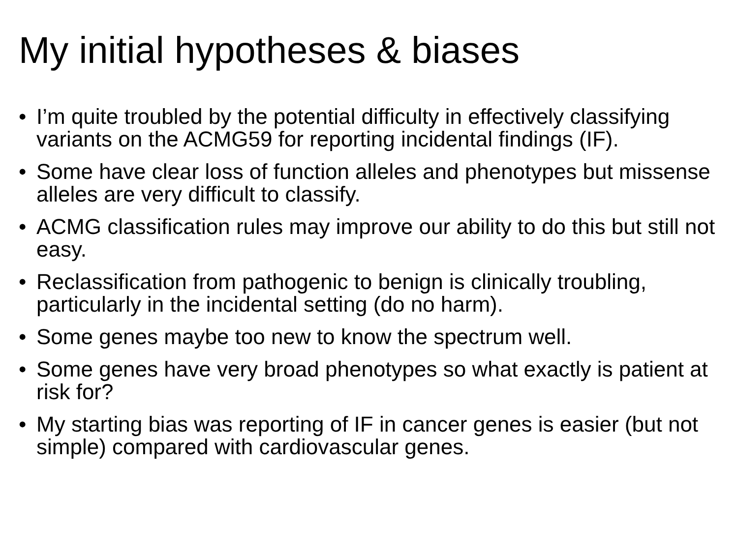My initial hypotheses & biases
• I’m quite troubled by the potential difficulty in effectively classifying variants on the ACMG59 for reporting incidental findings (IF).
• Some have clear loss of function alleles and phenotypes but missense alleles are very difficult to classify.
• ACMG classification rules may improve our ability to do this but still not easy.
• Reclassification from pathogenic to benign is clinically troubling, particularly in the incidental setting (do no harm).
• Some genes maybe too new to know the spectrum well.
• Some genes have very broad phenotypes so what exactly is patient at risk for?
• My starting bias was reporting of IF in cancer genes is easier (but not simple) compared with cardiovascular genes.